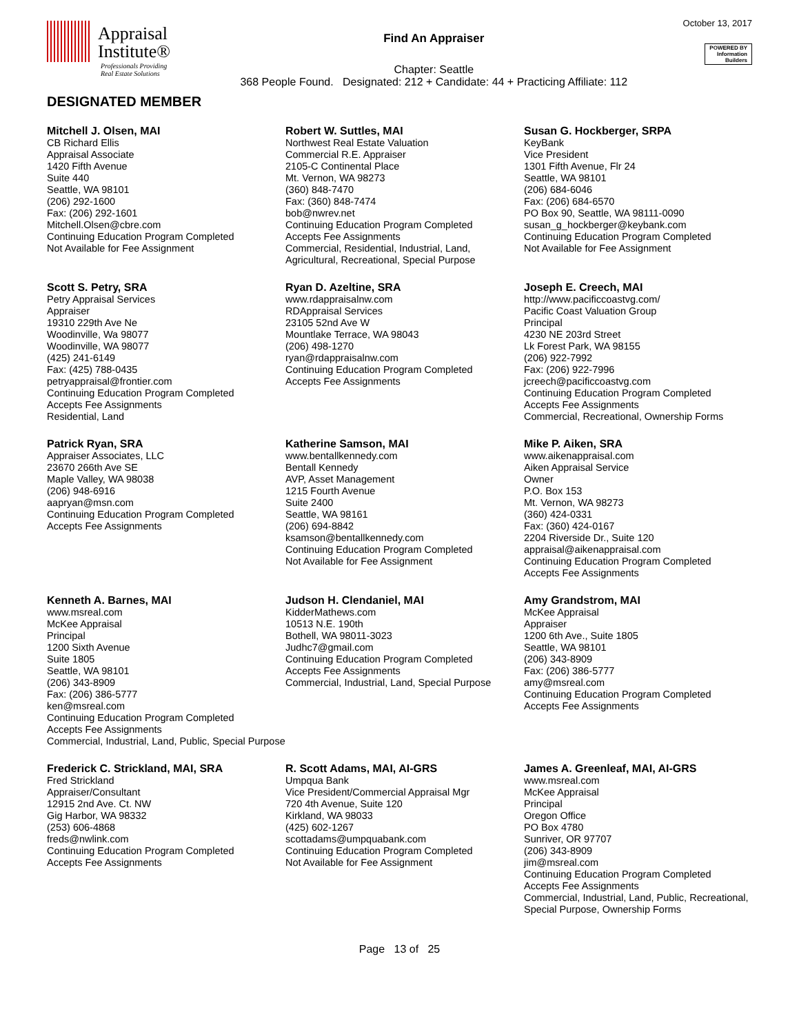Appraisal
Institute®
Professionals Providing
Real Estate Solutions
Find An Appraiser
Chapter: Seattle
368 People Found. Designated: 212 + Candidate: 44 + Practicing Affiliate: 112
October 13, 2017
POWERED BY
Information
Builders
DESIGNATED MEMBER
Mitchell J. Olsen, MAI
CB Richard Ellis
Appraisal Associate
1420 Fifth Avenue
Suite 440
Seattle, WA 98101
(206) 292-1600
Fax: (206) 292-1601
Mitchell.Olsen@cbre.com
Continuing Education Program Completed
Not Available for Fee Assignment
Robert W. Suttles, MAI
Northwest Real Estate Valuation
Commercial R.E. Appraiser
2105-C Continental Place
Mt. Vernon, WA 98273
(360) 848-7470
Fax: (360) 848-7474
bob@nwrev.net
Continuing Education Program Completed
Accepts Fee Assignments
Commercial, Residential, Industrial, Land, Agricultural, Recreational, Special Purpose
Susan G. Hockberger, SRPA
KeyBank
Vice President
1301 Fifth Avenue, Flr 24
Seattle, WA 98101
(206) 684-6046
Fax: (206) 684-6570
PO Box 90, Seattle, WA 98111-0090
susan_g_hockberger@keybank.com
Continuing Education Program Completed
Not Available for Fee Assignment
Scott S. Petry, SRA
Petry Appraisal Services
Appraiser
19310 229th Ave Ne
Woodinville, Wa 98077
Woodinville, WA 98077
(425) 241-6149
Fax: (425) 788-0435
petryappraisal@frontier.com
Continuing Education Program Completed
Accepts Fee Assignments
Residential, Land
Ryan D. Azeltine, SRA
www.rdappraisalnw.com
RDAppraisal Services
23105 52nd Ave W
Mountlake Terrace, WA 98043
(206) 498-1270
ryan@rdappraisalnw.com
Continuing Education Program Completed
Accepts Fee Assignments
Joseph E. Creech, MAI
http://www.pacificcoastvg.com/
Pacific Coast Valuation Group
Principal
4230 NE 203rd Street
Lk Forest Park, WA 98155
(206) 922-7992
Fax: (206) 922-7996
jcreech@pacificcoastvg.com
Continuing Education Program Completed
Accepts Fee Assignments
Commercial, Recreational, Ownership Forms
Patrick Ryan, SRA
Appraiser Associates, LLC
23670 266th Ave SE
Maple Valley, WA 98038
(206) 948-6916
aapryan@msn.com
Continuing Education Program Completed
Accepts Fee Assignments
Katherine Samson, MAI
www.bentallkennedy.com
Bentall Kennedy
AVP, Asset Management
1215 Fourth Avenue
Suite 2400
Seattle, WA 98161
(206) 694-8842
ksamson@bentallkennedy.com
Continuing Education Program Completed
Not Available for Fee Assignment
Mike P. Aiken, SRA
www.aikenappraisal.com
Aiken Appraisal Service
Owner
P.O. Box 153
Mt. Vernon, WA 98273
(360) 424-0331
Fax: (360) 424-0167
2204 Riverside Dr., Suite 120
appraisal@aikenappraisal.com
Continuing Education Program Completed
Accepts Fee Assignments
Kenneth A. Barnes, MAI
www.msreal.com
McKee Appraisal
Principal
1200 Sixth Avenue
Suite 1805
Seattle, WA 98101
(206) 343-8909
Fax: (206) 386-5777
ken@msreal.com
Continuing Education Program Completed
Accepts Fee Assignments
Commercial, Industrial, Land, Public, Special Purpose
Judson H. Clendaniel, MAI
KidderMathews.com
10513 N.E. 190th
Bothell, WA 98011-3023
Judhc7@gmail.com
Continuing Education Program Completed
Accepts Fee Assignments
Commercial, Industrial, Land, Special Purpose
Amy Grandstrom, MAI
McKee Appraisal
Appraiser
1200 6th Ave., Suite 1805
Seattle, WA 98101
(206) 343-8909
Fax: (206) 386-5777
amy@msreal.com
Continuing Education Program Completed
Accepts Fee Assignments
Frederick C. Strickland, MAI, SRA
Fred Strickland
Appraiser/Consultant
12915 2nd Ave. Ct. NW
Gig Harbor, WA 98332
(253) 606-4868
freds@nwlink.com
Continuing Education Program Completed
Accepts Fee Assignments
R. Scott Adams, MAI, AI-GRS
Umpqua Bank
Vice President/Commercial Appraisal Mgr
720 4th Avenue, Suite 120
Kirkland, WA 98033
(425) 602-1267
scottadams@umpquabank.com
Continuing Education Program Completed
Not Available for Fee Assignment
James A. Greenleaf, MAI, AI-GRS
www.msreal.com
McKee Appraisal
Principal
Oregon Office
PO Box 4780
Sunriver, OR 97707
(206) 343-8909
jim@msreal.com
Continuing Education Program Completed
Accepts Fee Assignments
Commercial, Industrial, Land, Public, Recreational, Special Purpose, Ownership Forms
Page 13 of 25